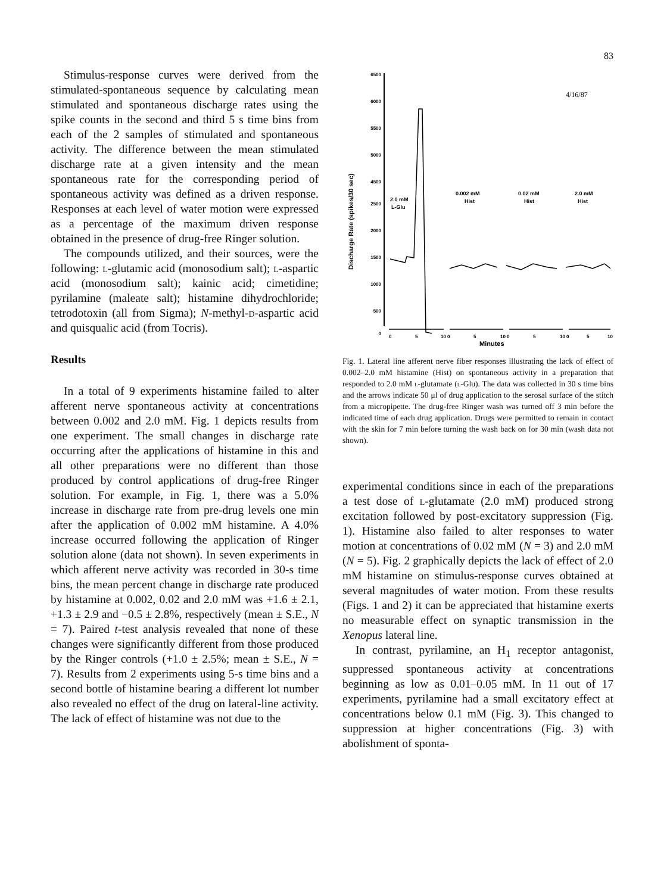83
Stimulus-response curves were derived from the stimulated-spontaneous sequence by calculating mean stimulated and spontaneous discharge rates using the spike counts in the second and third 5 s time bins from each of the 2 samples of stimulated and spontaneous activity. The difference between the mean stimulated discharge rate at a given intensity and the mean spontaneous rate for the corresponding period of spontaneous activity was defined as a driven response. Responses at each level of water motion were expressed as a percentage of the maximum driven response obtained in the presence of drug-free Ringer solution.
The compounds utilized, and their sources, were the following: l-glutamic acid (monosodium salt); l-aspartic acid (monosodium salt); kainic acid; cimetidine; pyrilamine (maleate salt); histamine dihydrochloride; tetrodotoxin (all from Sigma); N-methyl-d-aspartic acid and quisqualic acid (from Tocris).
Results
In a total of 9 experiments histamine failed to alter afferent nerve spontaneous activity at concentrations between 0.002 and 2.0 mM. Fig. 1 depicts results from one experiment. The small changes in discharge rate occurring after the applications of histamine in this and all other preparations were no different than those produced by control applications of drug-free Ringer solution. For example, in Fig. 1, there was a 5.0% increase in discharge rate from pre-drug levels one min after the application of 0.002 mM histamine. A 4.0% increase occurred following the application of Ringer solution alone (data not shown). In seven experiments in which afferent nerve activity was recorded in 30-s time bins, the mean percent change in discharge rate produced by histamine at 0.002, 0.02 and 2.0 mM was +1.6 ± 2.1, +1.3 ± 2.9 and −0.5 ± 2.8%, respectively (mean ± S.E., N = 7). Paired t-test analysis revealed that none of these changes were significantly different from those produced by the Ringer controls (+1.0 ± 2.5%; mean ± S.E., N = 7). Results from 2 experiments using 5-s time bins and a second bottle of histamine bearing a different lot number also revealed no effect of the drug on lateral-line activity. The lack of effect of histamine was not due to the
6500
6000
5500
5000
4500
2500
2000
1500
1000
500
0
Discharge Rate (spikes/30 sec)
2.0 mM
L-Glu
0.002 mM
Hist
0.02 mM
Hist
2.0 mM
Hist
4/16/87
0
5
10 0
5
10 0
5
10 0
5
10
Minutes
Fig. 1. Lateral line afferent nerve fiber responses illustrating the lack of effect of 0.002–2.0 mM histamine (Hist) on spontaneous activity in a preparation that responded to 2.0 mM l-glutamate (l-Glu). The data was collected in 30 s time bins and the arrows indicate 50 μl of drug application to the serosal surface of the stitch from a micropipette. The drug-free Ringer wash was turned off 3 min before the indicated time of each drug application. Drugs were permitted to remain in contact with the skin for 7 min before turning the wash back on for 30 min (wash data not shown).
experimental conditions since in each of the preparations a test dose of l-glutamate (2.0 mM) produced strong excitation followed by post-excitatory suppression (Fig. 1). Histamine also failed to alter responses to water motion at concentrations of 0.02 mM (N = 3) and 2.0 mM (N = 5). Fig. 2 graphically depicts the lack of effect of 2.0 mM histamine on stimulus-response curves obtained at several magnitudes of water motion. From these results (Figs. 1 and 2) it can be appreciated that histamine exerts no measurable effect on synaptic transmission in the Xenopus lateral line.
In contrast, pyrilamine, an H<sub>1</sub> receptor antagonist, suppressed spontaneous activity at concentrations beginning as low as 0.01–0.05 mM. In 11 out of 17 experiments, pyrilamine had a small excitatory effect at concentrations below 0.1 mM (Fig. 3). This changed to suppression at higher concentrations (Fig. 3) with abolishment of sponta-